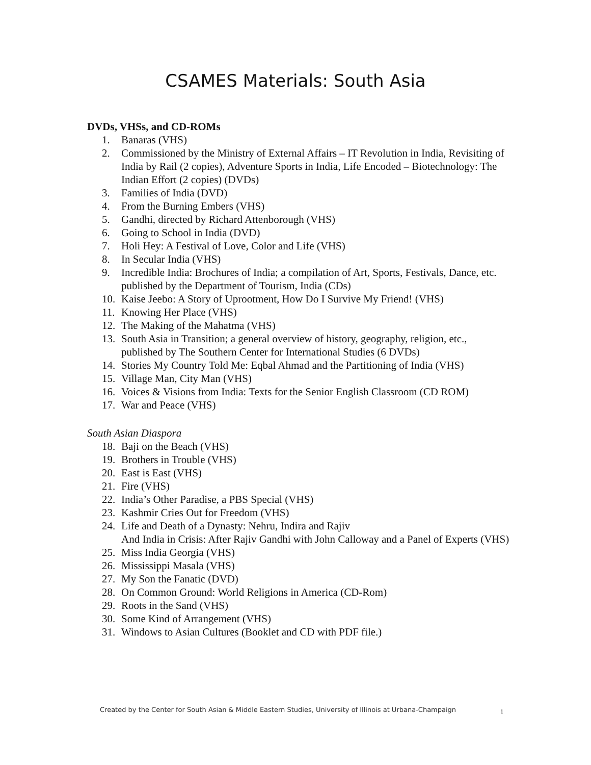CSAMES Materials: South Asia
DVDs, VHSs, and CD-ROMs
1. Banaras (VHS)
2. Commissioned by the Ministry of External Affairs – IT Revolution in India, Revisiting of India by Rail (2 copies), Adventure Sports in India, Life Encoded – Biotechnology: The Indian Effort (2 copies) (DVDs)
3. Families of India (DVD)
4. From the Burning Embers (VHS)
5. Gandhi, directed by Richard Attenborough (VHS)
6. Going to School in India (DVD)
7. Holi Hey: A Festival of Love, Color and Life (VHS)
8. In Secular India (VHS)
9. Incredible India: Brochures of India; a compilation of Art, Sports, Festivals, Dance, etc. published by the Department of Tourism, India (CDs)
10. Kaise Jeebo: A Story of Uprootment, How Do I Survive My Friend! (VHS)
11. Knowing Her Place (VHS)
12. The Making of the Mahatma (VHS)
13. South Asia in Transition; a general overview of history, geography, religion, etc., published by The Southern Center for International Studies (6 DVDs)
14. Stories My Country Told Me: Eqbal Ahmad and the Partitioning of India (VHS)
15. Village Man, City Man (VHS)
16. Voices & Visions from India: Texts for the Senior English Classroom (CD ROM)
17. War and Peace (VHS)
South Asian Diaspora
18. Baji on the Beach (VHS)
19. Brothers in Trouble (VHS)
20. East is East (VHS)
21. Fire (VHS)
22. India’s Other Paradise, a PBS Special (VHS)
23. Kashmir Cries Out for Freedom (VHS)
24. Life and Death of a Dynasty: Nehru, Indira and Rajiv
And India in Crisis: After Rajiv Gandhi with John Calloway and a Panel of Experts (VHS)
25. Miss India Georgia (VHS)
26. Mississippi Masala (VHS)
27. My Son the Fanatic (DVD)
28. On Common Ground: World Religions in America (CD-Rom)
29. Roots in the Sand (VHS)
30. Some Kind of Arrangement (VHS)
31. Windows to Asian Cultures (Booklet and CD with PDF file.)
Created by the Center for South Asian & Middle Eastern Studies, University of Illinois at Urbana-Champaign
1